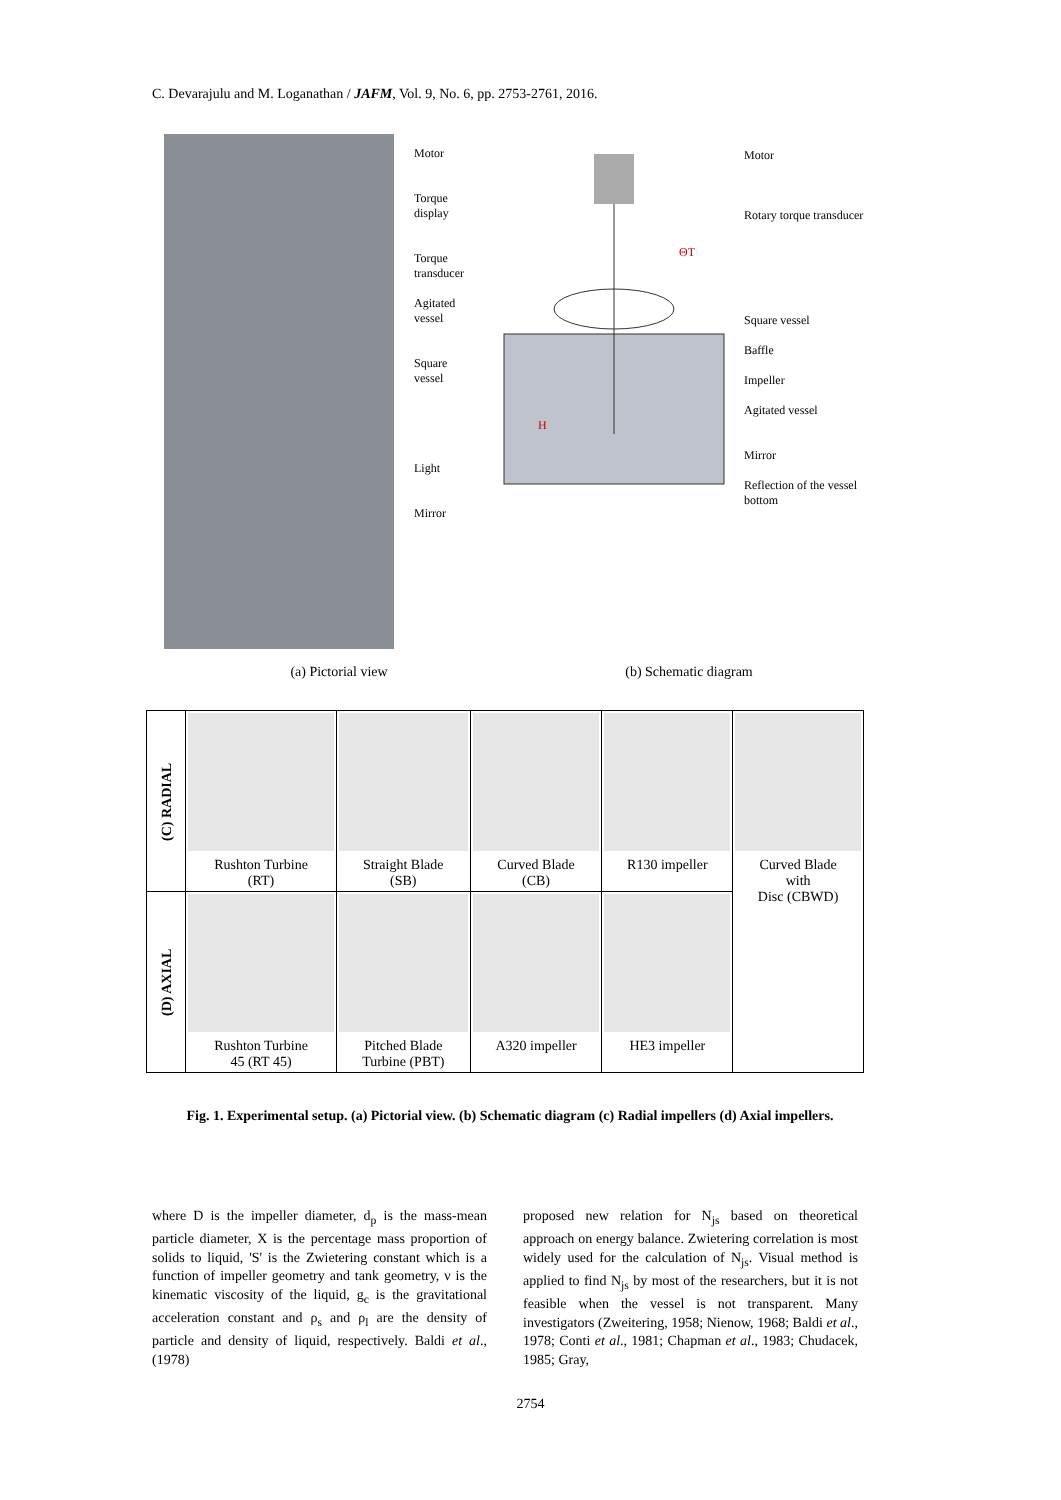C. Devarajulu and M. Loganathan / JAFM, Vol. 9, No. 6, pp. 2753-2761, 2016.
Motor
Torque display
Torque transducer
Agitated vessel
Square vessel
Light
Mirror
H
ΘT
Motor
Rotary torque transducer
Square vessel
Baffle
Impeller
Agitated vessel
Mirror
Reflection of the vessel bottom
(a) Pictorial view (b) Schematic diagram
| (C) RADIAL | Rushton Turbine (RT) | Straight Blade (SB) | Curved Blade (CB) | R130 impeller | Curved Blade with Disc (CBWD) |
| (D) AXIAL | Rushton Turbine 45 (RT 45) | Pitched Blade Turbine (PBT) | A320 impeller | HE3 impeller | |
Fig. 1. Experimental setup. (a) Pictorial view. (b) Schematic diagram (c) Radial impellers (d) Axial impellers.
where D is the impeller diameter, d<sub>p</sub> is the mass-mean particle diameter, X is the percentage mass proportion of solids to liquid, 'S' is the Zwietering constant which is a function of impeller geometry and tank geometry, ν is the kinematic viscosity of the liquid, g<sub>c</sub> is the gravitational acceleration constant and ρ<sub>s</sub> and ρ<sub>l</sub> are the density of particle and density of liquid, respectively. Baldi et al., (1978)
proposed new relation for N<sub>js</sub> based on theoretical approach on energy balance. Zwietering correlation is most widely used for the calculation of N<sub>js</sub>. Visual method is applied to find N<sub>js</sub> by most of the researchers, but it is not feasible when the vessel is not transparent. Many investigators (Zweitering, 1958; Nienow, 1968; Baldi et al., 1978; Conti et al., 1981; Chapman et al., 1983; Chudacek, 1985; Gray,
2754